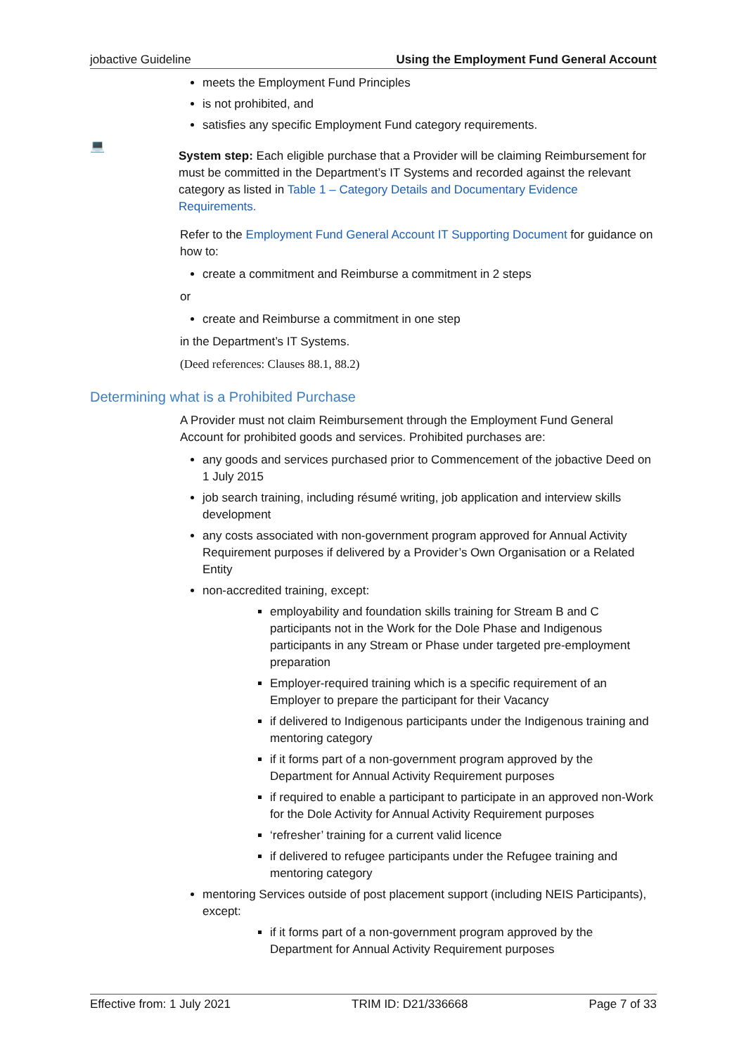jobactive Guideline Using the Employment Fund General Account
meets the Employment Fund Principles
is not prohibited, and
satisfies any specific Employment Fund category requirements.
💻
System step: Each eligible purchase that a Provider will be claiming Reimbursement for must be committed in the Department’s IT Systems and recorded against the relevant category as listed in Table 1 – Category Details and Documentary Evidence Requirements.
Refer to the Employment Fund General Account IT Supporting Document for guidance on how to:
create a commitment and Reimburse a commitment in 2 steps
or
create and Reimburse a commitment in one step
in the Department’s IT Systems.
(Deed references: Clauses 88.1, 88.2)
Determining what is a Prohibited Purchase
A Provider must not claim Reimbursement through the Employment Fund General Account for prohibited goods and services. Prohibited purchases are:
any goods and services purchased prior to Commencement of the jobactive Deed on 1 July 2015
job search training, including résumé writing, job application and interview skills development
any costs associated with non-government program approved for Annual Activity Requirement purposes if delivered by a Provider’s Own Organisation or a Related Entity
non-accredited training, except:
employability and foundation skills training for Stream B and C participants not in the Work for the Dole Phase and Indigenous participants in any Stream or Phase under targeted pre-employment preparation
Employer-required training which is a specific requirement of an Employer to prepare the participant for their Vacancy
if delivered to Indigenous participants under the Indigenous training and mentoring category
if it forms part of a non-government program approved by the Department for Annual Activity Requirement purposes
if required to enable a participant to participate in an approved non-Work for the Dole Activity for Annual Activity Requirement purposes
‘refresher’ training for a current valid licence
if delivered to refugee participants under the Refugee training and mentoring category
mentoring Services outside of post placement support (including NEIS Participants), except:
if it forms part of a non-government program approved by the Department for Annual Activity Requirement purposes
Effective from: 1 July 2021 TRIM ID: D21/336668 Page 7 of 33